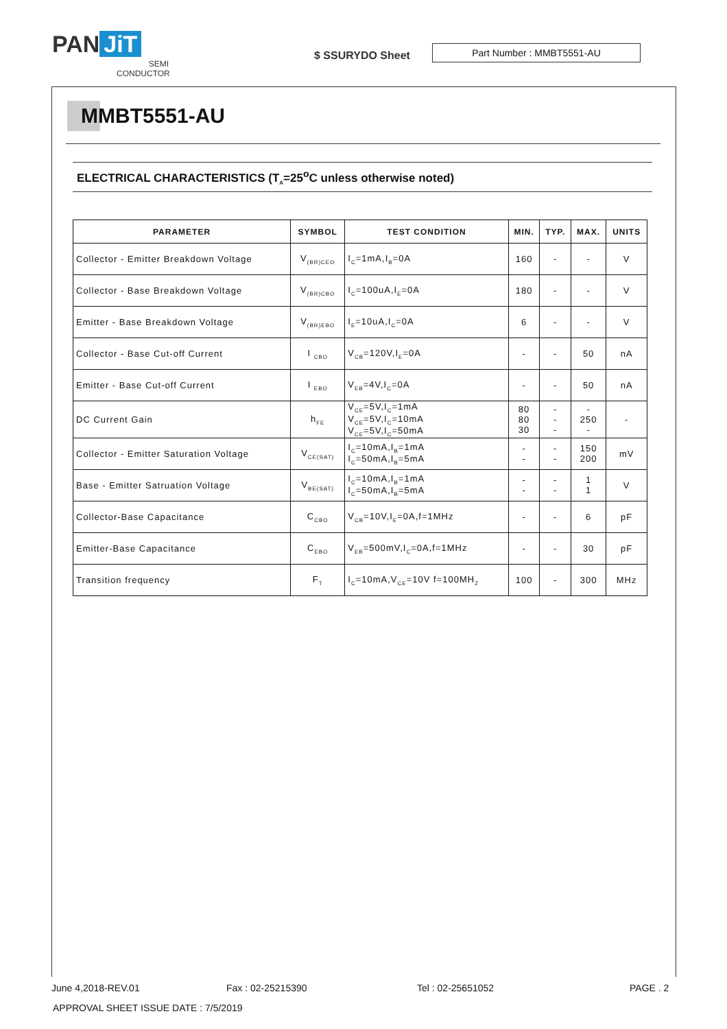PAN JiT
SEMI
CONDUCTOR
$ SSURYDO Sheet
Part Number : MMBT5551-AU
MMBT5551-AU
ELECTRICAL CHARACTERISTICS (T<sub>A</sub>=25<sup>o</sup>C unless otherwise noted)
| PARAMETER | SYMBOL | TEST CONDITION | MIN. | TYP. | MAX. | UNITS |
| --- | --- | --- | --- | --- | --- | --- |
| Collector - Emitter Breakdown Voltage | V<sub>(BR)CEO</sub> | I<sub>C</sub>=1mA,I<sub>B</sub>=0A | 160 | - | - | V |
| Collector - Base Breakdown Voltage | V<sub>(BR)CBO</sub> | I<sub>C</sub>=100uA,I<sub>E</sub>=0A | 180 | - | - | V |
| Emitter - Base Breakdown Voltage | V<sub>(BR)EBO</sub> | I<sub>E</sub>=10uA,I<sub>C</sub>=0A | 6 | - | - | V |
| Collector - Base Cut-off Current | I <sub>CBO</sub> | V<sub>CB</sub>=120V,I<sub>E</sub>=0A | - | - | 50 | nA |
| Emitter - Base Cut-off Current | I <sub>EBO</sub> | V<sub>EB</sub>=4V,I<sub>C</sub>=0A | - | - | 50 | nA |
| DC Current Gain | h<sub>FE</sub> | V<sub>CE</sub>=5V,I<sub>C</sub>=1mA V<sub>CE</sub>=5V,I<sub>C</sub>=10mA V<sub>CE</sub>=5V,I<sub>C</sub>=50mA | 80 80 30 | - - - | - 250 - | - |
| Collector - Emitter Saturation Voltage | V<sub>CE(SAT)</sub> | I<sub>C</sub>=10mA,I<sub>B</sub>=1mA I<sub>C</sub>=50mA,I<sub>B</sub>=5mA | - - | - - | 150 200 | mV |
| Base - Emitter Satruation Voltage | V<sub>BE(SAT)</sub> | I<sub>C</sub>=10mA,I<sub>B</sub>=1mA I<sub>C</sub>=50mA,I<sub>B</sub>=5mA | - - | - - | 1 1 | V |
| Collector-Base Capacitance | C<sub>CBO</sub> | V<sub>CB</sub>=10V,I<sub>E</sub>=0A,f=1MHz | - | - | 6 | pF |
| Emitter-Base Capacitance | C<sub>EBO</sub> | V<sub>EB</sub>=500mV,I<sub>C</sub>=0A,f=1MHz | - | - | 30 | pF |
| Transition frequency | F<sub>T</sub> | I<sub>C</sub>=10mA,V<sub>CE</sub>=10V f=100MH<sub>Z</sub> | 100 | - | 300 | MHz |
June 4,2018-REV.01 Fax : 02-25215390 Tel : 02-25651052 PAGE . 2
APPROVAL SHEET ISSUE DATE : 7/5/2019